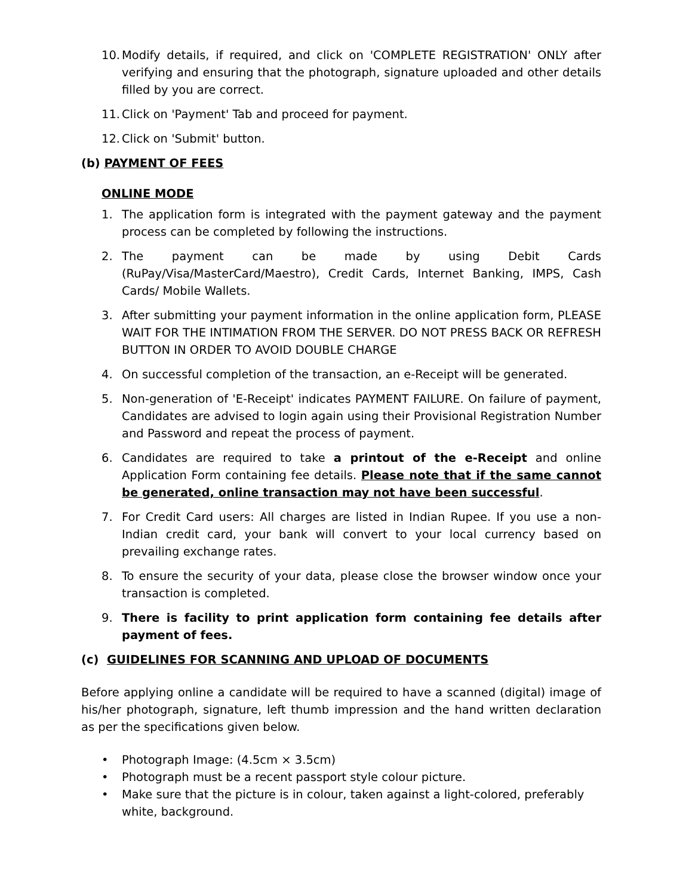10. Modify details, if required, and click on 'COMPLETE REGISTRATION' ONLY after verifying and ensuring that the photograph, signature uploaded and other details filled by you are correct.
11. Click on 'Payment' Tab and proceed for payment.
12. Click on 'Submit' button.
(b) PAYMENT OF FEES
ONLINE MODE
1. The application form is integrated with the payment gateway and the payment process can be completed by following the instructions.
2. The payment can be made by using Debit Cards (RuPay/Visa/MasterCard/Maestro), Credit Cards, Internet Banking, IMPS, Cash Cards/ Mobile Wallets.
3. After submitting your payment information in the online application form, PLEASE WAIT FOR THE INTIMATION FROM THE SERVER. DO NOT PRESS BACK OR REFRESH BUTTON IN ORDER TO AVOID DOUBLE CHARGE
4. On successful completion of the transaction, an e-Receipt will be generated.
5. Non-generation of 'E-Receipt' indicates PAYMENT FAILURE. On failure of payment, Candidates are advised to login again using their Provisional Registration Number and Password and repeat the process of payment.
6. Candidates are required to take a printout of the e-Receipt and online Application Form containing fee details. Please note that if the same cannot be generated, online transaction may not have been successful.
7. For Credit Card users: All charges are listed in Indian Rupee. If you use a non-Indian credit card, your bank will convert to your local currency based on prevailing exchange rates.
8. To ensure the security of your data, please close the browser window once your transaction is completed.
9. There is facility to print application form containing fee details after payment of fees.
(c) GUIDELINES FOR SCANNING AND UPLOAD OF DOCUMENTS
Before applying online a candidate will be required to have a scanned (digital) image of his/her photograph, signature, left thumb impression and the hand written declaration as per the specifications given below.
• Photograph Image: (4.5cm × 3.5cm)
• Photograph must be a recent passport style colour picture.
• Make sure that the picture is in colour, taken against a light-colored, preferably white, background.